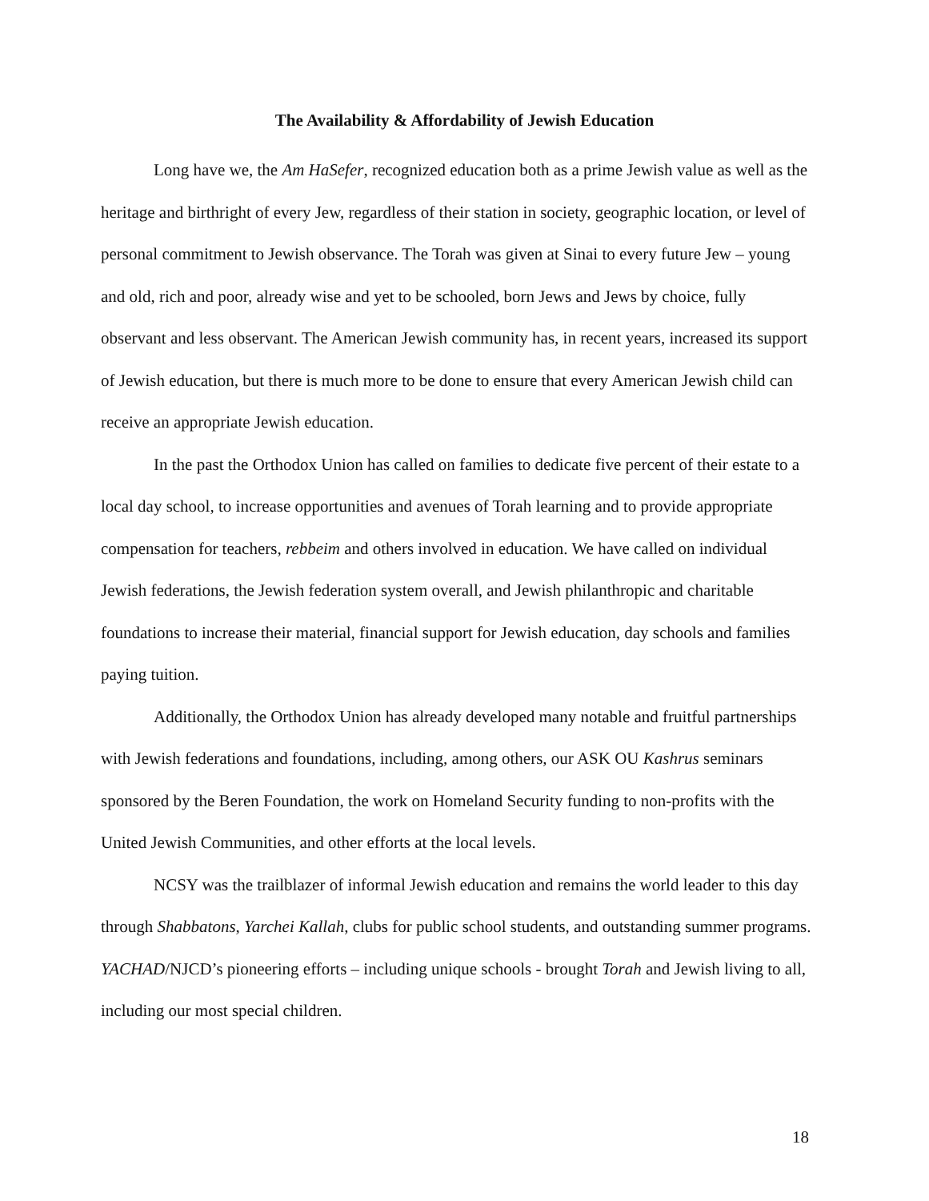The Availability & Affordability of Jewish Education
Long have we, the Am HaSefer, recognized education both as a prime Jewish value as well as the heritage and birthright of every Jew, regardless of their station in society, geographic location, or level of personal commitment to Jewish observance. The Torah was given at Sinai to every future Jew – young and old, rich and poor, already wise and yet to be schooled, born Jews and Jews by choice, fully observant and less observant. The American Jewish community has, in recent years, increased its support of Jewish education, but there is much more to be done to ensure that every American Jewish child can receive an appropriate Jewish education.
In the past the Orthodox Union has called on families to dedicate five percent of their estate to a local day school, to increase opportunities and avenues of Torah learning and to provide appropriate compensation for teachers, rebbeim and others involved in education. We have called on individual Jewish federations, the Jewish federation system overall, and Jewish philanthropic and charitable foundations to increase their material, financial support for Jewish education, day schools and families paying tuition.
Additionally, the Orthodox Union has already developed many notable and fruitful partnerships with Jewish federations and foundations, including, among others, our ASK OU Kashrus seminars sponsored by the Beren Foundation, the work on Homeland Security funding to non-profits with the United Jewish Communities, and other efforts at the local levels.
NCSY was the trailblazer of informal Jewish education and remains the world leader to this day through Shabbatons, Yarchei Kallah, clubs for public school students, and outstanding summer programs. YACHAD/NJCD’s pioneering efforts – including unique schools - brought Torah and Jewish living to all, including our most special children.
18